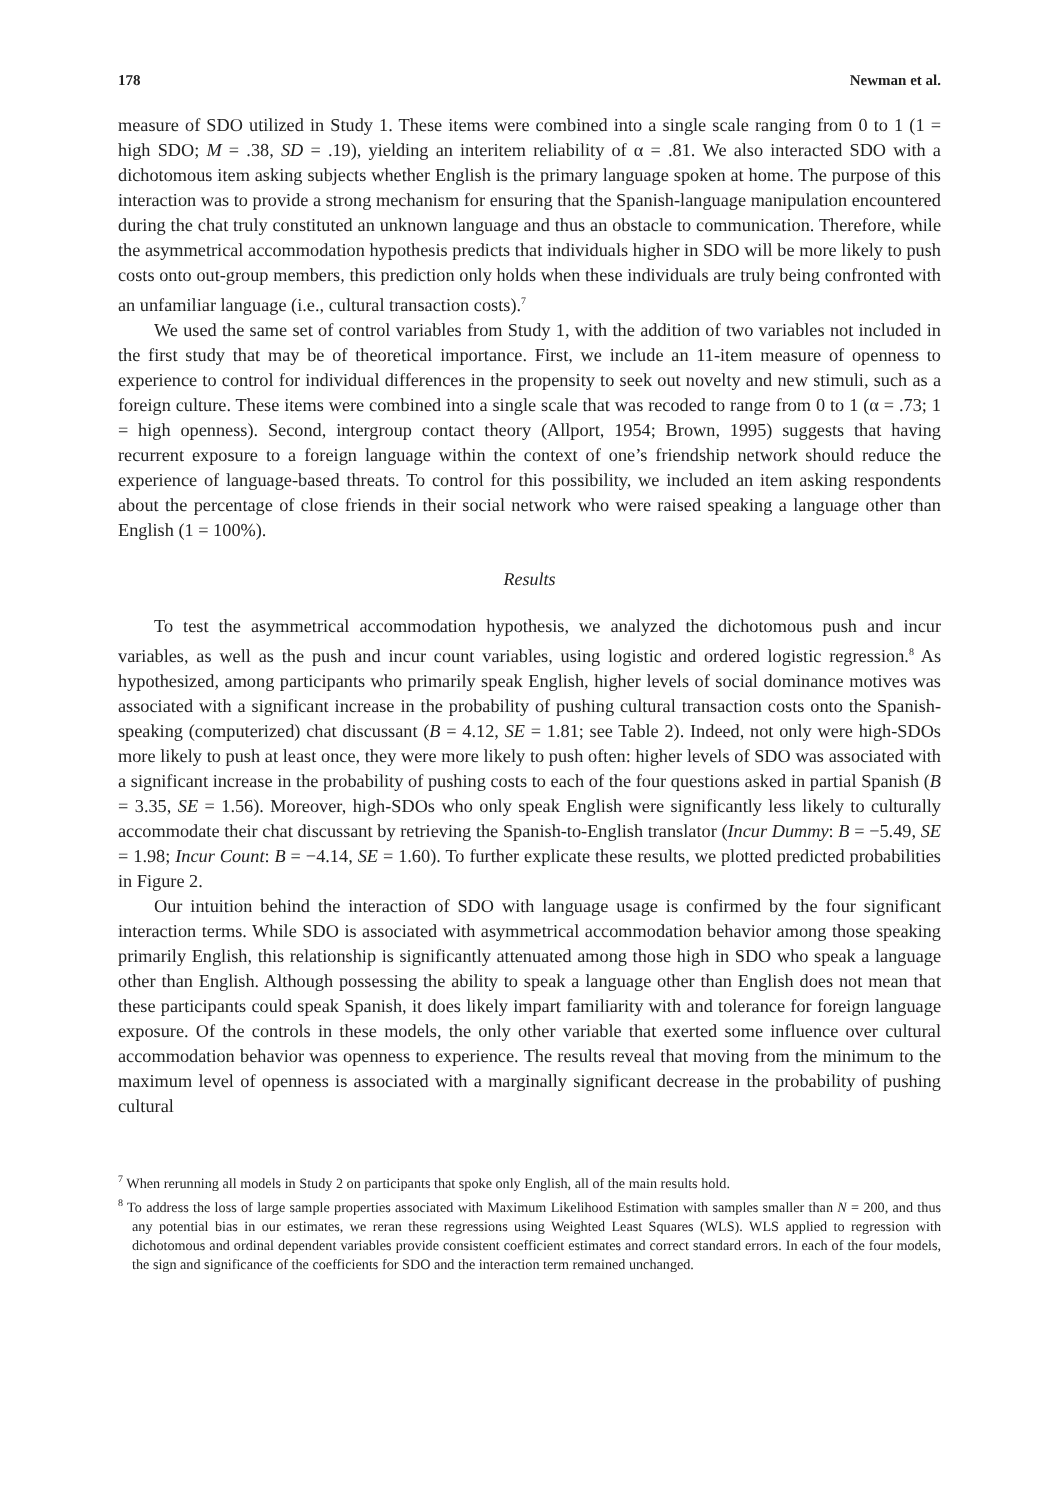178 Newman et al.
measure of SDO utilized in Study 1. These items were combined into a single scale ranging from 0 to 1 (1 = high SDO; M = .38, SD = .19), yielding an interitem reliability of α = .81. We also interacted SDO with a dichotomous item asking subjects whether English is the primary language spoken at home. The purpose of this interaction was to provide a strong mechanism for ensuring that the Spanish-language manipulation encountered during the chat truly constituted an unknown language and thus an obstacle to communication. Therefore, while the asymmetrical accommodation hypothesis predicts that individuals higher in SDO will be more likely to push costs onto out-group members, this prediction only holds when these individuals are truly being confronted with an unfamiliar language (i.e., cultural transaction costs).<sup>7</sup>
We used the same set of control variables from Study 1, with the addition of two variables not included in the first study that may be of theoretical importance. First, we include an 11-item measure of openness to experience to control for individual differences in the propensity to seek out novelty and new stimuli, such as a foreign culture. These items were combined into a single scale that was recoded to range from 0 to 1 (α = .73; 1 = high openness). Second, intergroup contact theory (Allport, 1954; Brown, 1995) suggests that having recurrent exposure to a foreign language within the context of one’s friendship network should reduce the experience of language-based threats. To control for this possibility, we included an item asking respondents about the percentage of close friends in their social network who were raised speaking a language other than English (1 = 100%).
Results
To test the asymmetrical accommodation hypothesis, we analyzed the dichotomous push and incur variables, as well as the push and incur count variables, using logistic and ordered logistic regression.<sup>8</sup> As hypothesized, among participants who primarily speak English, higher levels of social dominance motives was associated with a significant increase in the probability of pushing cultural transaction costs onto the Spanish-speaking (computerized) chat discussant (B = 4.12, SE = 1.81; see Table 2). Indeed, not only were high-SDOs more likely to push at least once, they were more likely to push often: higher levels of SDO was associated with a significant increase in the probability of pushing costs to each of the four questions asked in partial Spanish (B = 3.35, SE = 1.56). Moreover, high-SDOs who only speak English were significantly less likely to culturally accommodate their chat discussant by retrieving the Spanish-to-English translator (Incur Dummy: B = −5.49, SE = 1.98; Incur Count: B = −4.14, SE = 1.60). To further explicate these results, we plotted predicted probabilities in Figure 2.
Our intuition behind the interaction of SDO with language usage is confirmed by the four significant interaction terms. While SDO is associated with asymmetrical accommodation behavior among those speaking primarily English, this relationship is significantly attenuated among those high in SDO who speak a language other than English. Although possessing the ability to speak a language other than English does not mean that these participants could speak Spanish, it does likely impart familiarity with and tolerance for foreign language exposure. Of the controls in these models, the only other variable that exerted some influence over cultural accommodation behavior was openness to experience. The results reveal that moving from the minimum to the maximum level of openness is associated with a marginally significant decrease in the probability of pushing cultural
<sup>7</sup> When rerunning all models in Study 2 on participants that spoke only English, all of the main results hold.
<sup>8</sup> To address the loss of large sample properties associated with Maximum Likelihood Estimation with samples smaller than N = 200, and thus any potential bias in our estimates, we reran these regressions using Weighted Least Squares (WLS). WLS applied to regression with dichotomous and ordinal dependent variables provide consistent coefficient estimates and correct standard errors. In each of the four models, the sign and significance of the coefficients for SDO and the interaction term remained unchanged.